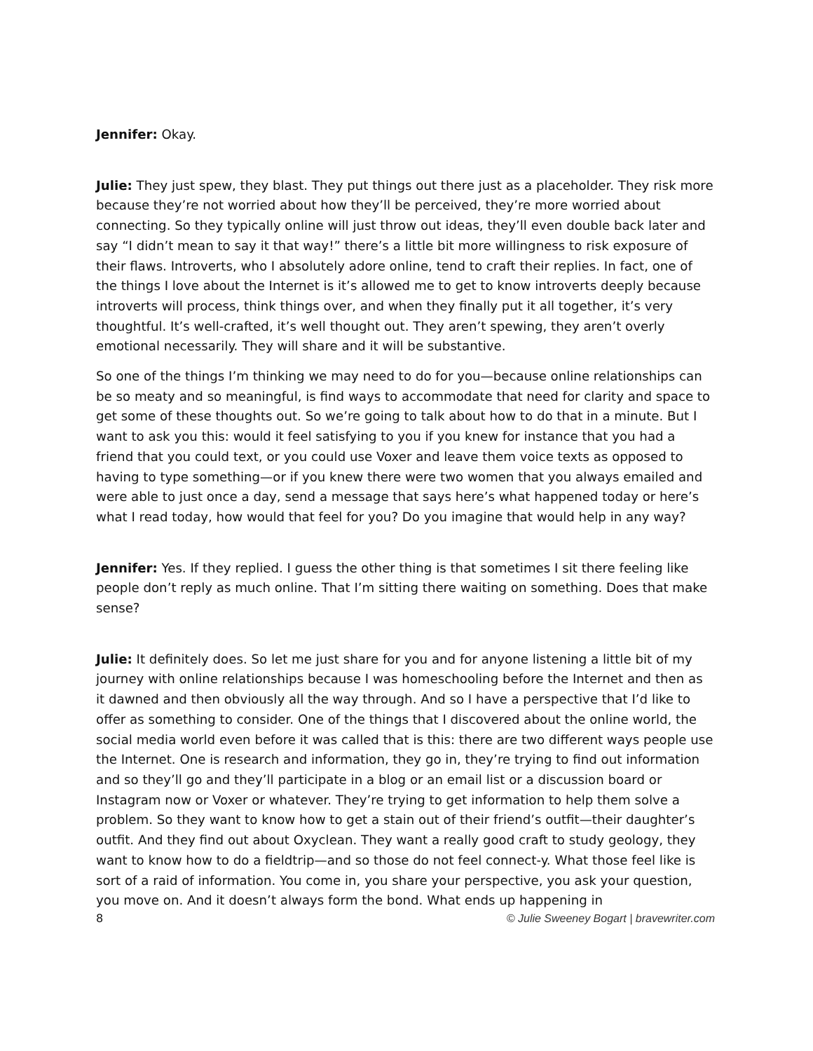Jennifer: Okay.
Julie: They just spew, they blast. They put things out there just as a placeholder. They risk more because they’re not worried about how they’ll be perceived, they’re more worried about connecting. So they typically online will just throw out ideas, they’ll even double back later and say “I didn’t mean to say it that way!” there’s a little bit more willingness to risk exposure of their flaws. Introverts, who I absolutely adore online, tend to craft their replies. In fact, one of the things I love about the Internet is it’s allowed me to get to know introverts deeply because introverts will process, think things over, and when they finally put it all together, it’s very thoughtful. It’s well-crafted, it’s well thought out. They aren’t spewing, they aren’t overly emotional necessarily. They will share and it will be substantive.
So one of the things I’m thinking we may need to do for you—because online relationships can be so meaty and so meaningful, is find ways to accommodate that need for clarity and space to get some of these thoughts out. So we’re going to talk about how to do that in a minute. But I want to ask you this: would it feel satisfying to you if you knew for instance that you had a friend that you could text, or you could use Voxer and leave them voice texts as opposed to having to type something—or if you knew there were two women that you always emailed and were able to just once a day, send a message that says here’s what happened today or here’s what I read today, how would that feel for you? Do you imagine that would help in any way?
Jennifer: Yes. If they replied. I guess the other thing is that sometimes I sit there feeling like people don’t reply as much online. That I’m sitting there waiting on something. Does that make sense?
Julie: It definitely does. So let me just share for you and for anyone listening a little bit of my journey with online relationships because I was homeschooling before the Internet and then as it dawned and then obviously all the way through. And so I have a perspective that I’d like to offer as something to consider. One of the things that I discovered about the online world, the social media world even before it was called that is this: there are two different ways people use the Internet. One is research and information, they go in, they’re trying to find out information and so they’ll go and they’ll participate in a blog or an email list or a discussion board or Instagram now or Voxer or whatever. They’re trying to get information to help them solve a problem. So they want to know how to get a stain out of their friend’s outfit—their daughter’s outfit. And they find out about Oxyclean. They want a really good craft to study geology, they want to know how to do a fieldtrip—and so those do not feel connect-y. What those feel like is sort of a raid of information. You come in, you share your perspective, you ask your question, you move on. And it doesn’t always form the bond. What ends up happening in
8 © Julie Sweeney Bogart | bravewriter.com